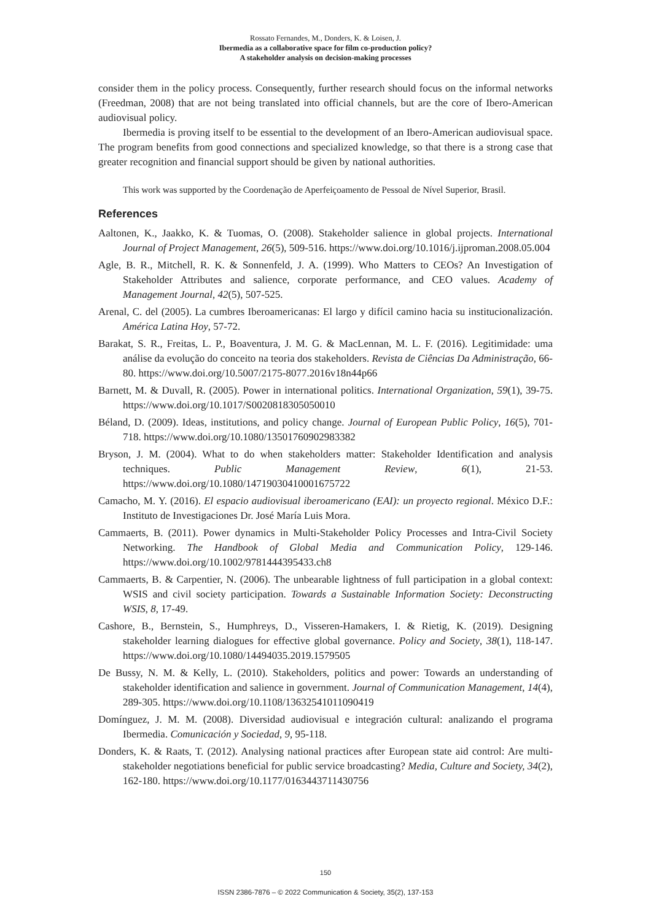Rossato Fernandes, M., Donders, K. & Loisen, J.
Ibermedia as a collaborative space for film co-production policy?
A stakeholder analysis on decision-making processes
consider them in the policy process. Consequently, further research should focus on the informal networks (Freedman, 2008) that are not being translated into official channels, but are the core of Ibero-American audiovisual policy.
Ibermedia is proving itself to be essential to the development of an Ibero-American audiovisual space. The program benefits from good connections and specialized knowledge, so that there is a strong case that greater recognition and financial support should be given by national authorities.
This work was supported by the Coordenação de Aperfeiçoamento de Pessoal de Nível Superior, Brasil.
References
Aaltonen, K., Jaakko, K. & Tuomas, O. (2008). Stakeholder salience in global projects. International Journal of Project Management, 26(5), 509-516. https://www.doi.org/10.1016/j.ijproman.2008.05.004
Agle, B. R., Mitchell, R. K. & Sonnenfeld, J. A. (1999). Who Matters to CEOs? An Investigation of Stakeholder Attributes and salience, corporate performance, and CEO values. Academy of Management Journal, 42(5), 507-525.
Arenal, C. del (2005). La cumbres Iberoamericanas: El largo y difícil camino hacia su institucionalización. América Latina Hoy, 57-72.
Barakat, S. R., Freitas, L. P., Boaventura, J. M. G. & MacLennan, M. L. F. (2016). Legitimidade: uma análise da evolução do conceito na teoria dos stakeholders. Revista de Ciências Da Administração, 66-80. https://www.doi.org/10.5007/2175-8077.2016v18n44p66
Barnett, M. & Duvall, R. (2005). Power in international politics. International Organization, 59(1), 39-75. https://www.doi.org/10.1017/S0020818305050010
Béland, D. (2009). Ideas, institutions, and policy change. Journal of European Public Policy, 16(5), 701-718. https://www.doi.org/10.1080/13501760902983382
Bryson, J. M. (2004). What to do when stakeholders matter: Stakeholder Identification and analysis techniques. Public Management Review, 6(1), 21-53. https://www.doi.org/10.1080/14719030410001675722
Camacho, M. Y. (2016). El espacio audiovisual iberoamericano (EAI): un proyecto regional. México D.F.: Instituto de Investigaciones Dr. José María Luis Mora.
Cammaerts, B. (2011). Power dynamics in Multi-Stakeholder Policy Processes and Intra-Civil Society Networking. The Handbook of Global Media and Communication Policy, 129-146. https://www.doi.org/10.1002/9781444395433.ch8
Cammaerts, B. & Carpentier, N. (2006). The unbearable lightness of full participation in a global context: WSIS and civil society participation. Towards a Sustainable Information Society: Deconstructing WSIS, 8, 17-49.
Cashore, B., Bernstein, S., Humphreys, D., Visseren-Hamakers, I. & Rietig, K. (2019). Designing stakeholder learning dialogues for effective global governance. Policy and Society, 38(1), 118-147. https://www.doi.org/10.1080/14494035.2019.1579505
De Bussy, N. M. & Kelly, L. (2010). Stakeholders, politics and power: Towards an understanding of stakeholder identification and salience in government. Journal of Communication Management, 14(4), 289-305. https://www.doi.org/10.1108/13632541011090419
Domínguez, J. M. M. (2008). Diversidad audiovisual e integración cultural: analizando el programa Ibermedia. Comunicación y Sociedad, 9, 95-118.
Donders, K. & Raats, T. (2012). Analysing national practices after European state aid control: Are multi-stakeholder negotiations beneficial for public service broadcasting? Media, Culture and Society, 34(2), 162-180. https://www.doi.org/10.1177/0163443711430756
150
ISSN 2386-7876 – © 2022 Communication & Society, 35(2), 137-153